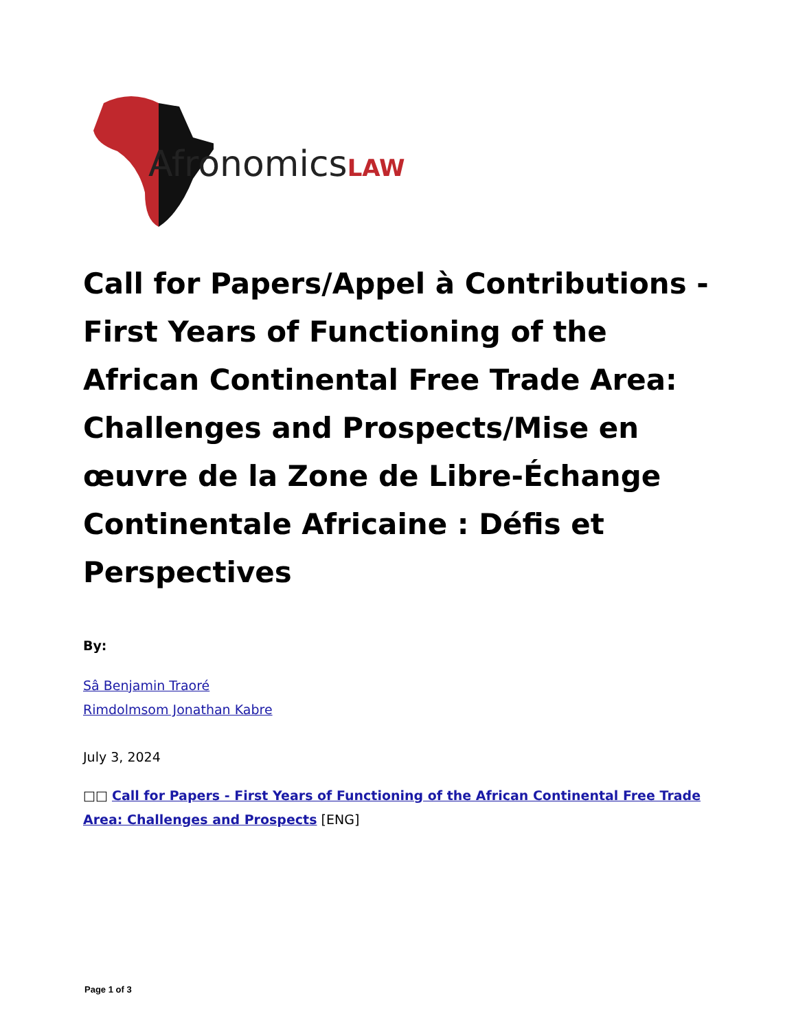AfronomicsLAW
Call for Papers/Appel à Contributions - First Years of Functioning of the African Continental Free Trade Area: Challenges and Prospects/Mise en œuvre de la Zone de Libre-Échange Continentale Africaine : Défis et Perspectives
By:
Sâ Benjamin Traoré
Rimdolmsom Jonathan Kabre
July 3, 2024
□□ Call for Papers - First Years of Functioning of the African Continental Free Trade Area: Challenges and Prospects [ENG]
Page 1 of 3